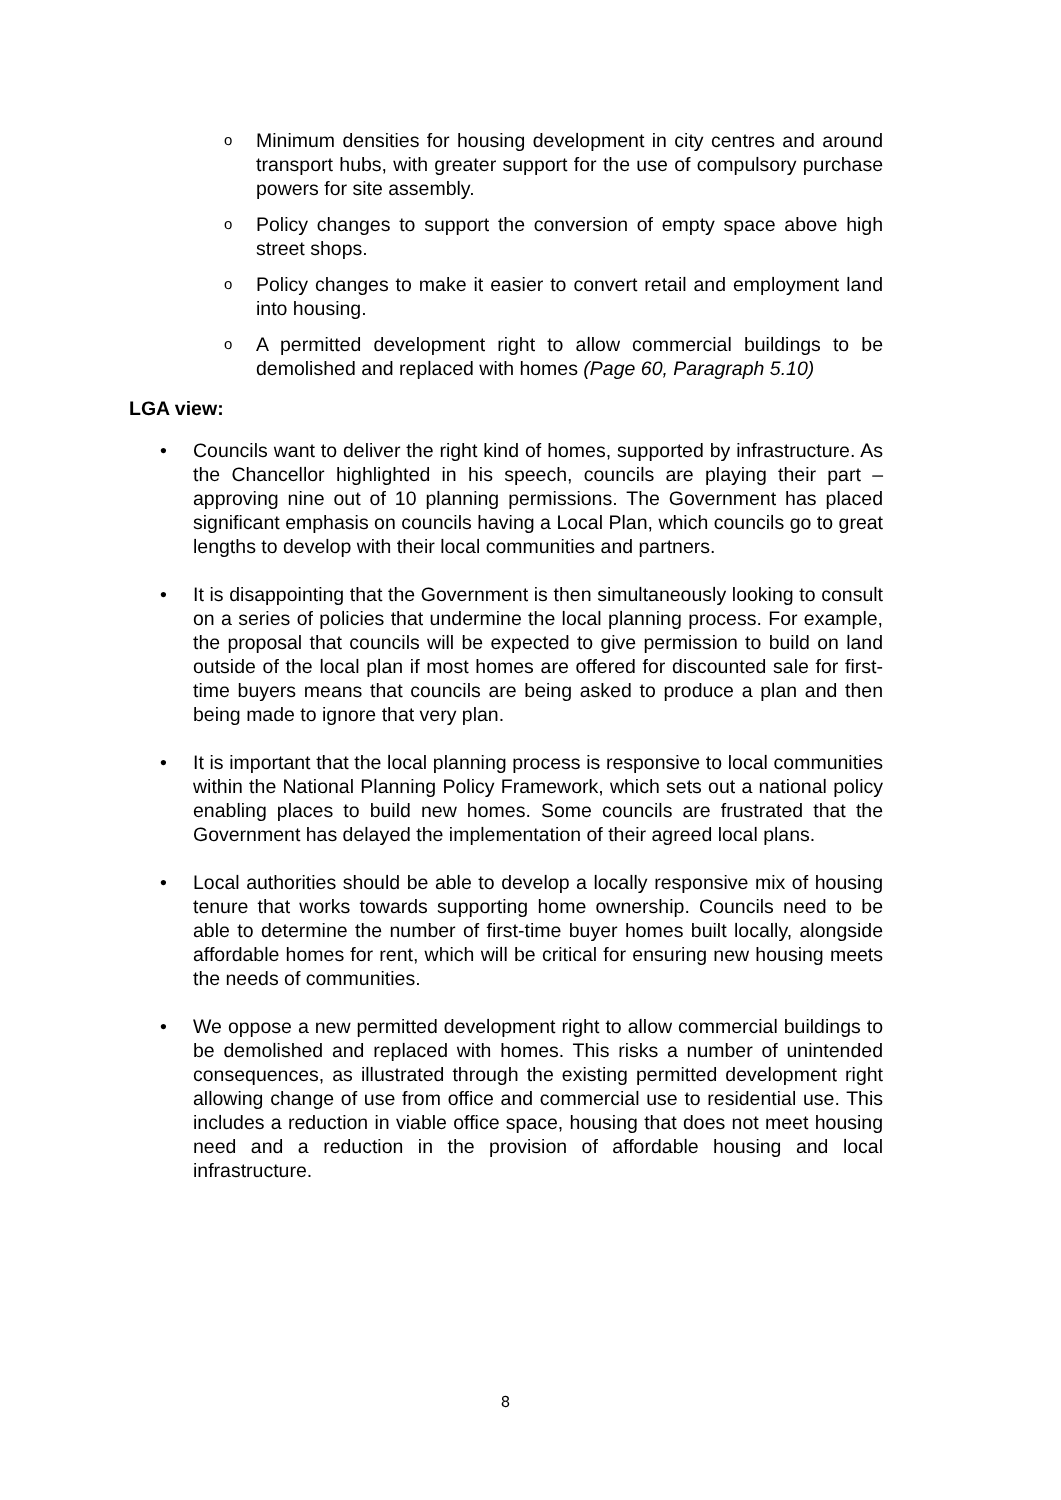o Minimum densities for housing development in city centres and around transport hubs, with greater support for the use of compulsory purchase powers for site assembly.
o Policy changes to support the conversion of empty space above high street shops.
o Policy changes to make it easier to convert retail and employment land into housing.
o A permitted development right to allow commercial buildings to be demolished and replaced with homes (Page 60, Paragraph 5.10)
LGA view:
• Councils want to deliver the right kind of homes, supported by infrastructure. As the Chancellor highlighted in his speech, councils are playing their part – approving nine out of 10 planning permissions. The Government has placed significant emphasis on councils having a Local Plan, which councils go to great lengths to develop with their local communities and partners.
• It is disappointing that the Government is then simultaneously looking to consult on a series of policies that undermine the local planning process. For example, the proposal that councils will be expected to give permission to build on land outside of the local plan if most homes are offered for discounted sale for first-time buyers means that councils are being asked to produce a plan and then being made to ignore that very plan.
• It is important that the local planning process is responsive to local communities within the National Planning Policy Framework, which sets out a national policy enabling places to build new homes. Some councils are frustrated that the Government has delayed the implementation of their agreed local plans.
• Local authorities should be able to develop a locally responsive mix of housing tenure that works towards supporting home ownership. Councils need to be able to determine the number of first-time buyer homes built locally, alongside affordable homes for rent, which will be critical for ensuring new housing meets the needs of communities.
• We oppose a new permitted development right to allow commercial buildings to be demolished and replaced with homes. This risks a number of unintended consequences, as illustrated through the existing permitted development right allowing change of use from office and commercial use to residential use. This includes a reduction in viable office space, housing that does not meet housing need and a reduction in the provision of affordable housing and local infrastructure.
8